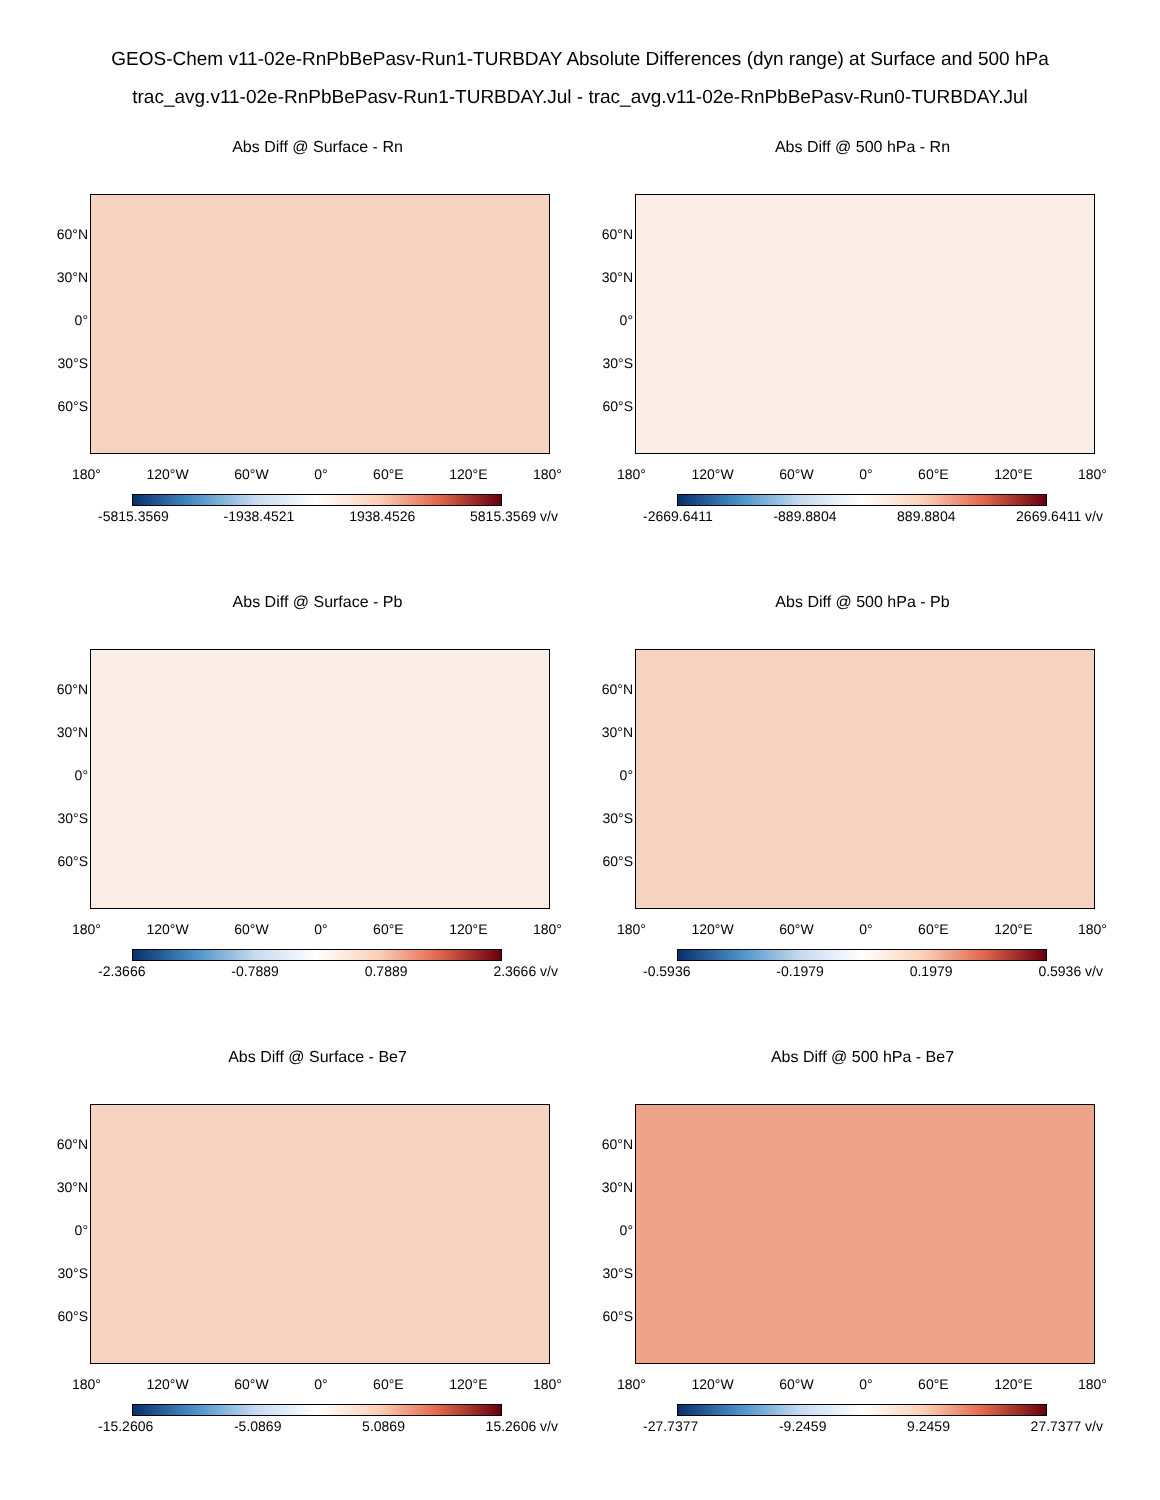GEOS-Chem v11-02e-RnPbBePasv-Run1-TURBDAY Absolute Differences (dyn range) at Surface and 500 hPa
trac_avg.v11-02e-RnPbBePasv-Run1-TURBDAY.Jul - trac_avg.v11-02e-RnPbBePasv-Run0-TURBDAY.Jul
Abs Diff @ Surface - Rn
60°N
30°N
0°
30°S
60°S
180° 120°W 60°W 0° 60°E 120°E 180°
-5815.3569 -1938.4521 1938.4526 5815.3569 v/v
Abs Diff @ 500 hPa - Rn
60°N
30°N
0°
30°S
60°S
180° 120°W 60°W 0° 60°E 120°E 180°
-2669.6411 -889.8804 889.8804 2669.6411 v/v
Abs Diff @ Surface - Pb
60°N
30°N
0°
30°S
60°S
180° 120°W 60°W 0° 60°E 120°E 180°
-2.3666 -0.7889 0.7889 2.3666 v/v
Abs Diff @ 500 hPa - Pb
60°N
30°N
0°
30°S
60°S
180° 120°W 60°W 0° 60°E 120°E 180°
-0.5936 -0.1979 0.1979 0.5936 v/v
Abs Diff @ Surface - Be7
60°N
30°N
0°
30°S
60°S
180° 120°W 60°W 0° 60°E 120°E 180°
-15.2606 -5.0869 5.0869 15.2606 v/v
Abs Diff @ 500 hPa - Be7
60°N
30°N
0°
30°S
60°S
180° 120°W 60°W 0° 60°E 120°E 180°
-27.7377 -9.2459 9.2459 27.7377 v/v